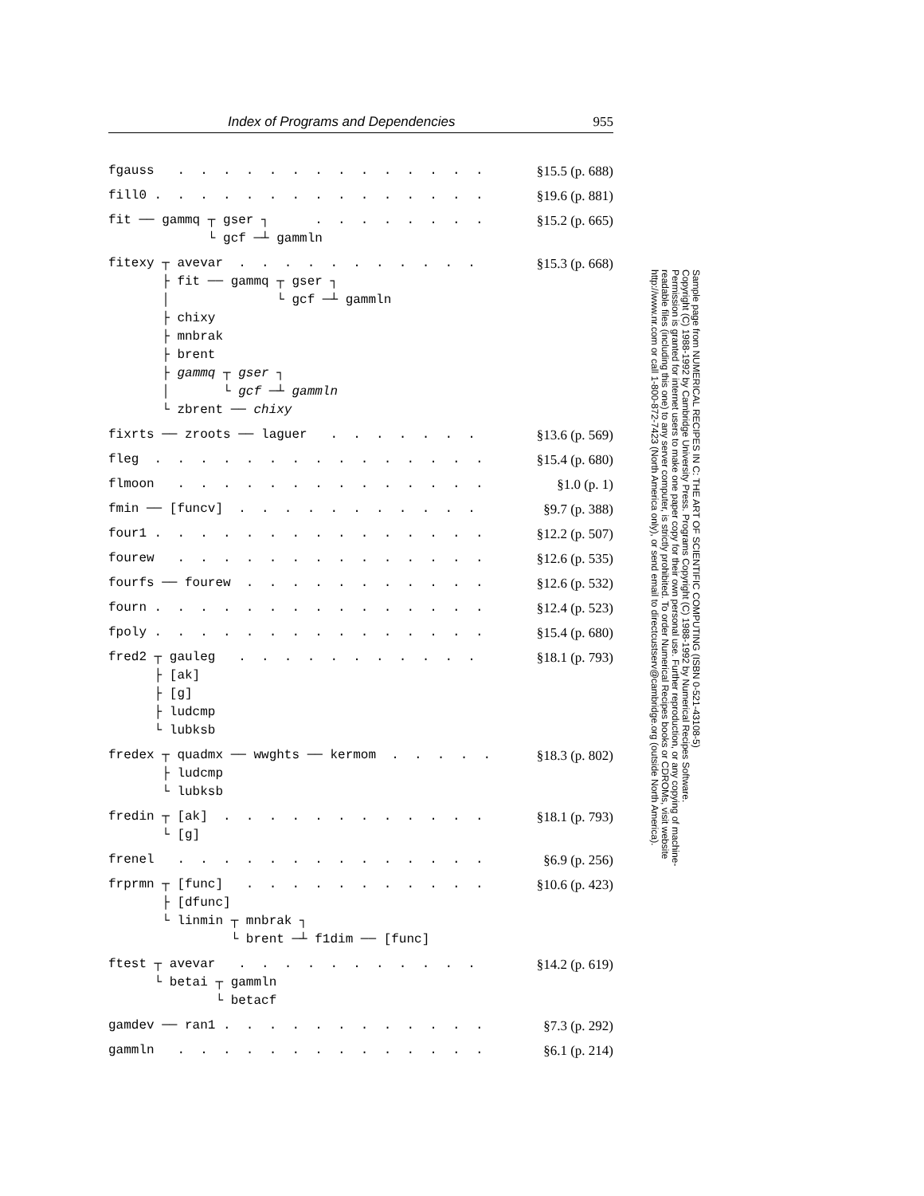Index of Programs and Dependencies 955
fgauss . . . . . . . . . . . . . .
§15.5 (p. 688)
fill0 . . . . . . . . . . . . . . .
§19.6 (p. 881)
fit ── gammq ┬ gser ┐ . . . . . . . . └ gcf ─┴ gammln
§15.2 (p. 665)
fitexy ┬ avevar . . . . . . . . . . . ├ fit ── gammq ┬ gser ┐ │ └ gcf ─┴ gammln ├ chixy ├ mnbrak ├ brent ├ gammq ┬ gser ┐ │ └ gcf ─┴ gammln └ zbrent ── chixy
§15.3 (p. 668)
fixrts ── zroots ── laguer . . . . . . .
§13.6 (p. 569)
fleg . . . . . . . . . . . . . . .
§15.4 (p. 680)
flmoon . . . . . . . . . . . . . .
§1.0 (p. 1)
fmin ── [funcv] . . . . . . . . . . .
§9.7 (p. 388)
four1 . . . . . . . . . . . . . . .
§12.2 (p. 507)
fourew . . . . . . . . . . . . . .
§12.6 (p. 535)
fourfs ── fourew . . . . . . . . . . .
§12.6 (p. 532)
fourn . . . . . . . . . . . . . . .
§12.4 (p. 523)
fpoly . . . . . . . . . . . . . . .
§15.4 (p. 680)
fred2 ┬ gauleg . . . . . . . . . . . ├ [ak] ├ [g] ├ ludcmp └ lubksb
§18.1 (p. 793)
fredex ┬ quadmx ── wwghts ── kermom . . . . . ├ ludcmp └ lubksb
§18.3 (p. 802)
fredin ┬ [ak] . . . . . . . . . . . . └ [g]
§18.1 (p. 793)
frenel . . . . . . . . . . . . . .
§6.9 (p. 256)
frprmn ┬ [func] . . . . . . . . . . . ├ [dfunc] └ linmin ┬ mnbrak ┐ └ brent ─┴ f1dim ── [func]
§10.6 (p. 423)
ftest ┬ avevar . . . . . . . . . . . └ betai ┬ gammln └ betacf
§14.2 (p. 619)
gamdev ── ran1 . . . . . . . . . . . .
§7.3 (p. 292)
gammln . . . . . . . . . . . . . .
§6.1 (p. 214)
Sample page from NUMERICAL RECIPES IN C: THE ART OF SCIENTIFIC COMPUTING (ISBN 0-521-43108-5)
Copyright (C) 1988-1992 by Cambridge University Press. Programs Copyright (C) 1988-1992 by Numerical Recipes Software.
Permission is granted for internet users to make one paper copy for their own personal use. Further reproduction, or any copying of machine-
readable files (including this one) to any server computer, is strictly prohibited. To order Numerical Recipes books or CDROMs, visit website
http://www.nr.com or call 1-800-872-7423 (North America only), or send email to directcustserv@cambridge.org (outside North America).